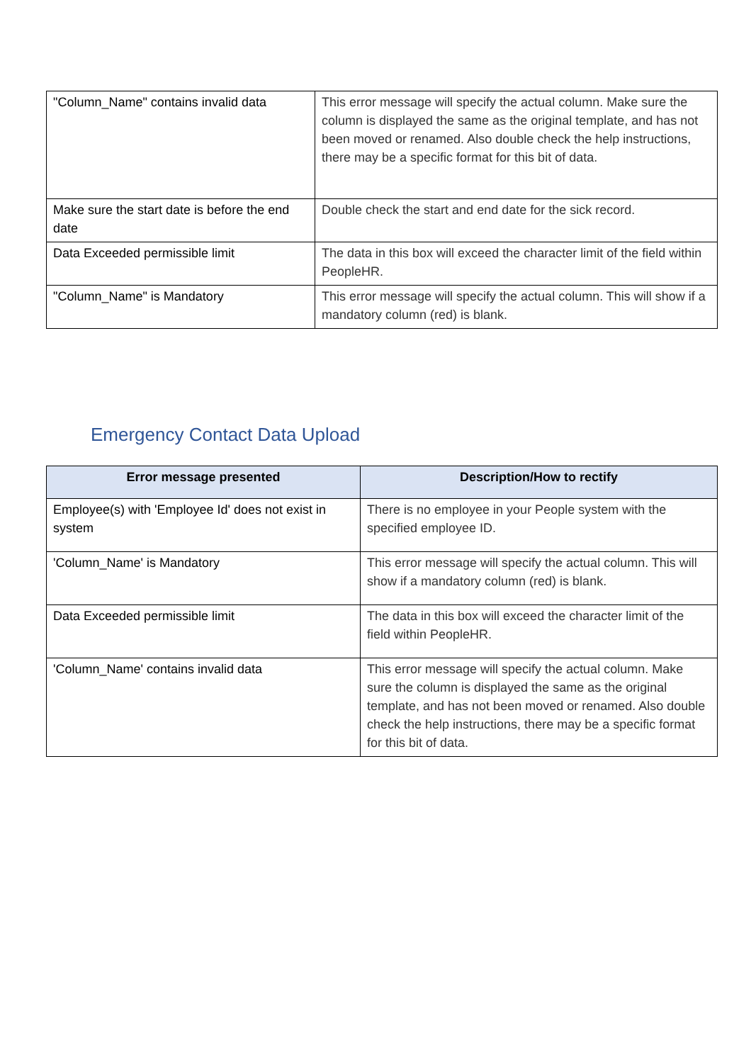| "Column_Name" contains invalid data | This error message will specify the actual column. Make sure the column is displayed the same as the original template, and has not been moved or renamed. Also double check the help instructions, there may be a specific format for this bit of data. |
| Make sure the start date is before the end date | Double check the start and end date for the sick record. |
| Data Exceeded permissible limit | The data in this box will exceed the character limit of the field within PeopleHR. |
| "Column_Name" is Mandatory | This error message will specify the actual column. This will show if a mandatory column (red) is blank. |
Emergency Contact Data Upload
| Error message presented | Description/How to rectify |
| --- | --- |
| Employee(s) with 'Employee Id' does not exist in system | There is no employee in your People system with the specified employee ID. |
| 'Column_Name' is Mandatory | This error message will specify the actual column. This will show if a mandatory column (red) is blank. |
| Data Exceeded permissible limit | The data in this box will exceed the character limit of the field within PeopleHR. |
| 'Column_Name' contains invalid data | This error message will specify the actual column. Make sure the column is displayed the same as the original template, and has not been moved or renamed. Also double check the help instructions, there may be a specific format for this bit of data. |